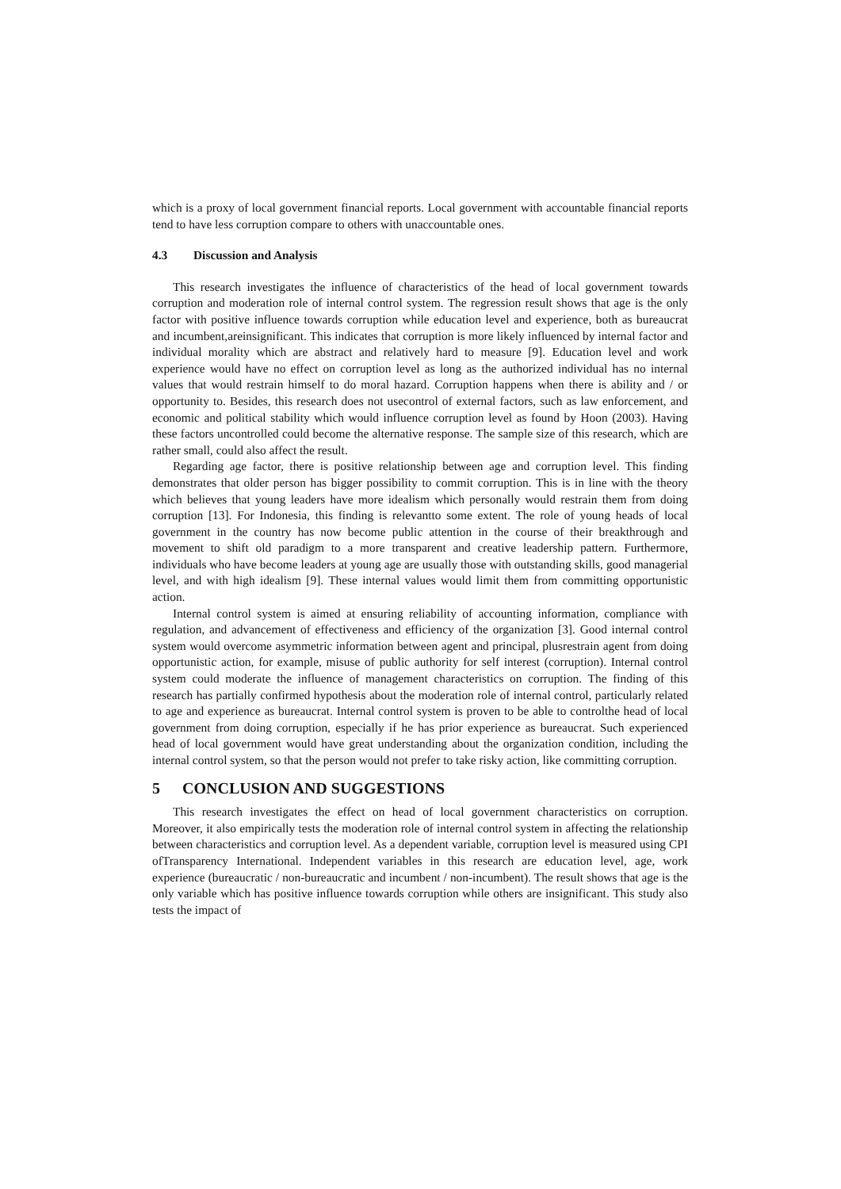which is a proxy of local government financial reports. Local government with accountable financial reports tend to have less corruption compare to others with unaccountable ones.
4.3 Discussion and Analysis
This research investigates the influence of characteristics of the head of local government towards corruption and moderation role of internal control system. The regression result shows that age is the only factor with positive influence towards corruption while education level and experience, both as bureaucrat and incumbent,areinsignificant. This indicates that corruption is more likely influenced by internal factor and individual morality which are abstract and relatively hard to measure [9]. Education level and work experience would have no effect on corruption level as long as the authorized individual has no internal values that would restrain himself to do moral hazard. Corruption happens when there is ability and / or opportunity to. Besides, this research does not usecontrol of external factors, such as law enforcement, and economic and political stability which would influence corruption level as found by Hoon (2003). Having these factors uncontrolled could become the alternative response. The sample size of this research, which are rather small, could also affect the result.
Regarding age factor, there is positive relationship between age and corruption level. This finding demonstrates that older person has bigger possibility to commit corruption. This is in line with the theory which believes that young leaders have more idealism which personally would restrain them from doing corruption [13]. For Indonesia, this finding is relevantto some extent. The role of young heads of local government in the country has now become public attention in the course of their breakthrough and movement to shift old paradigm to a more transparent and creative leadership pattern. Furthermore, individuals who have become leaders at young age are usually those with outstanding skills, good managerial level, and with high idealism [9]. These internal values would limit them from committing opportunistic action.
Internal control system is aimed at ensuring reliability of accounting information, compliance with regulation, and advancement of effectiveness and efficiency of the organization [3]. Good internal control system would overcome asymmetric information between agent and principal, plusrestrain agent from doing opportunistic action, for example, misuse of public authority for self interest (corruption). Internal control system could moderate the influence of management characteristics on corruption. The finding of this research has partially confirmed hypothesis about the moderation role of internal control, particularly related to age and experience as bureaucrat. Internal control system is proven to be able to controlthe head of local government from doing corruption, especially if he has prior experience as bureaucrat. Such experienced head of local government would have great understanding about the organization condition, including the internal control system, so that the person would not prefer to take risky action, like committing corruption.
5 CONCLUSION AND SUGGESTIONS
This research investigates the effect on head of local government characteristics on corruption. Moreover, it also empirically tests the moderation role of internal control system in affecting the relationship between characteristics and corruption level. As a dependent variable, corruption level is measured using CPI ofTransparency International. Independent variables in this research are education level, age, work experience (bureaucratic / non-bureaucratic and incumbent / non-incumbent). The result shows that age is the only variable which has positive influence towards corruption while others are insignificant. This study also tests the impact of